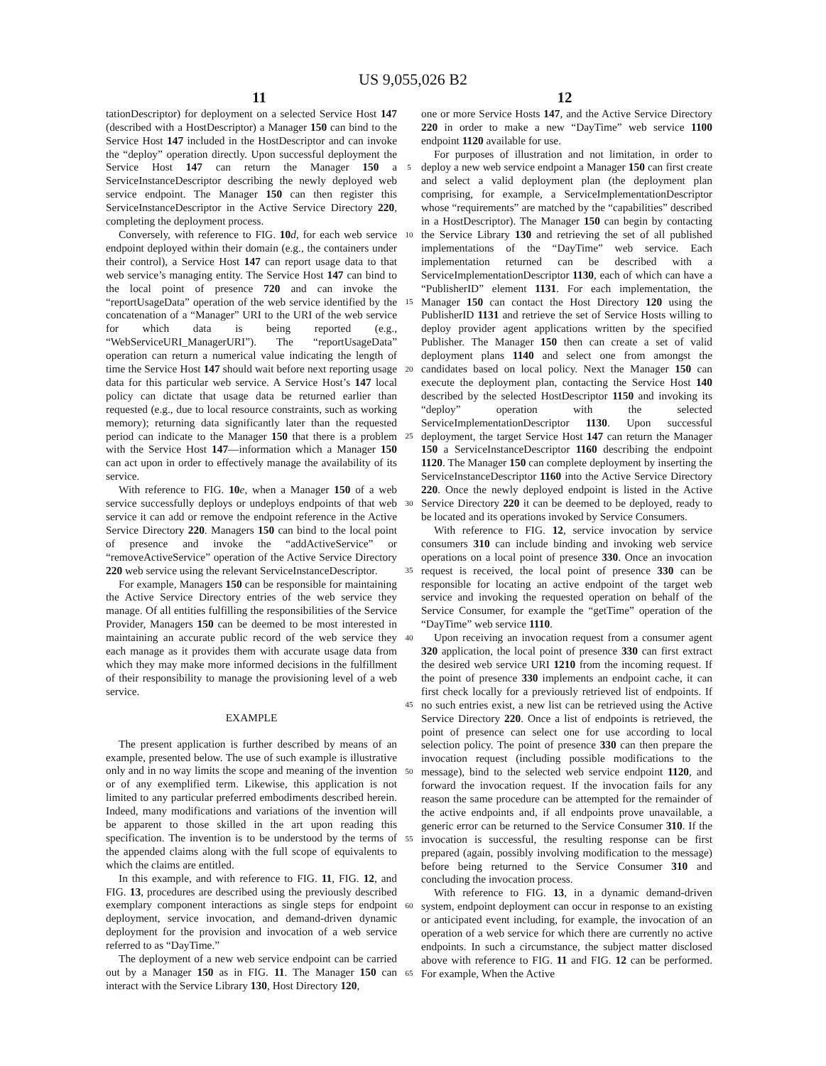US 9,055,026 B2
11 12
tationDescriptor) for deployment on a selected Service Host 147 (described with a HostDescriptor) a Manager 150 can bind to the Service Host 147 included in the HostDescriptor and can invoke the “deploy” operation directly. Upon successful deployment the Service Host 147 can return the Manager 150 a ServiceInstanceDescriptor describing the newly deployed web service endpoint. The Manager 150 can then register this ServiceInstanceDescriptor in the Active Service Directory 220, completing the deployment process.
Conversely, with reference to FIG. 10 d, for each web service endpoint deployed within their domain (e.g., the containers under their control), a Service Host 147 can report usage data to that web service’s managing entity. The Service Host 147 can bind to the local point of presence 720 and can invoke the “reportUsageData” operation of the web service identified by the concatenation of a “Manager” URI to the URI of the web service for which data is being reported (e.g., “WebServiceURI_ManagerURI”). The “reportUsageData” operation can return a numerical value indicating the length of time the Service Host 147 should wait before next reporting usage data for this particular web service. A Service Host’s 147 local policy can dictate that usage data be returned earlier than requested (e.g., due to local resource constraints, such as working memory); returning data significantly later than the requested period can indicate to the Manager 150 that there is a problem with the Service Host 147—information which a Manager 150 can act upon in order to effectively manage the availability of its service.
With reference to FIG. 10 e, when a Manager 150 of a web service successfully deploys or undeploys endpoints of that web service it can add or remove the endpoint reference in the Active Service Directory 220. Managers 150 can bind to the local point of presence and invoke the “addActiveService” or “removeActiveService” operation of the Active Service Directory 220 web service using the relevant ServiceInstanceDescriptor.
For example, Managers 150 can be responsible for maintaining the Active Service Directory entries of the web service they manage. Of all entities fulfilling the responsibilities of the Service Provider, Managers 150 can be deemed to be most interested in maintaining an accurate public record of the web service they each manage as it provides them with accurate usage data from which they may make more informed decisions in the fulfillment of their responsibility to manage the provisioning level of a web service.
EXAMPLE
The present application is further described by means of an example, presented below. The use of such example is illustrative only and in no way limits the scope and meaning of the invention or of any exemplified term. Likewise, this application is not limited to any particular preferred embodiments described herein. Indeed, many modifications and variations of the invention will be apparent to those skilled in the art upon reading this specification. The invention is to be understood by the terms of the appended claims along with the full scope of equivalents to which the claims are entitled.
In this example, and with reference to FIG. 11, FIG. 12, and FIG. 13, procedures are described using the previously described exemplary component interactions as single steps for endpoint deployment, service invocation, and demand-driven dynamic deployment for the provision and invocation of a web service referred to as “DayTime.”
The deployment of a new web service endpoint can be carried out by a Manager 150 as in FIG. 11. The Manager 150 can interact with the Service Library 130, Host Directory 120,
5
10
15
20
25
30
35
40
45
50
55
60
65
one or more Service Hosts 147, and the Active Service Directory 220 in order to make a new “DayTime” web service 1100 endpoint 1120 available for use.
For purposes of illustration and not limitation, in order to deploy a new web service endpoint a Manager 150 can first create and select a valid deployment plan (the deployment plan comprising, for example, a ServiceImplementationDescriptor whose “requirements” are matched by the “capabilities” described in a HostDescriptor). The Manager 150 can begin by contacting the Service Library 130 and retrieving the set of all published implementations of the “DayTime” web service. Each implementation returned can be described with a ServiceImplementationDescriptor 1130, each of which can have a “PublisherID” element 1131. For each implementation, the Manager 150 can contact the Host Directory 120 using the PublisherID 1131 and retrieve the set of Service Hosts willing to deploy provider agent applications written by the specified Publisher. The Manager 150 then can create a set of valid deployment plans 1140 and select one from amongst the candidates based on local policy. Next the Manager 150 can execute the deployment plan, contacting the Service Host 140 described by the selected HostDescriptor 1150 and invoking its “deploy” operation with the selected ServiceImplementationDescriptor 1130. Upon successful deployment, the target Service Host 147 can return the Manager 150 a ServiceInstanceDescriptor 1160 describing the endpoint 1120. The Manager 150 can complete deployment by inserting the ServiceInstanceDescriptor 1160 into the Active Service Directory 220. Once the newly deployed endpoint is listed in the Active Service Directory 220 it can be deemed to be deployed, ready to be located and its operations invoked by Service Consumers.
With reference to FIG. 12, service invocation by service consumers 310 can include binding and invoking web service operations on a local point of presence 330. Once an invocation request is received, the local point of presence 330 can be responsible for locating an active endpoint of the target web service and invoking the requested operation on behalf of the Service Consumer, for example the “getTime” operation of the “DayTime” web service 1110.
Upon receiving an invocation request from a consumer agent 320 application, the local point of presence 330 can first extract the desired web service URI 1210 from the incoming request. If the point of presence 330 implements an endpoint cache, it can first check locally for a previously retrieved list of endpoints. If no such entries exist, a new list can be retrieved using the Active Service Directory 220. Once a list of endpoints is retrieved, the point of presence can select one for use according to local selection policy. The point of presence 330 can then prepare the invocation request (including possible modifications to the message), bind to the selected web service endpoint 1120, and forward the invocation request. If the invocation fails for any reason the same procedure can be attempted for the remainder of the active endpoints and, if all endpoints prove unavailable, a generic error can be returned to the Service Consumer 310. If the invocation is successful, the resulting response can be first prepared (again, possibly involving modification to the message) before being returned to the Service Consumer 310 and concluding the invocation process.
With reference to FIG. 13, in a dynamic demand-driven system, endpoint deployment can occur in response to an existing or anticipated event including, for example, the invocation of an operation of a web service for which there are currently no active endpoints. In such a circumstance, the subject matter disclosed above with reference to FIG. 11 and FIG. 12 can be performed. For example, When the Active